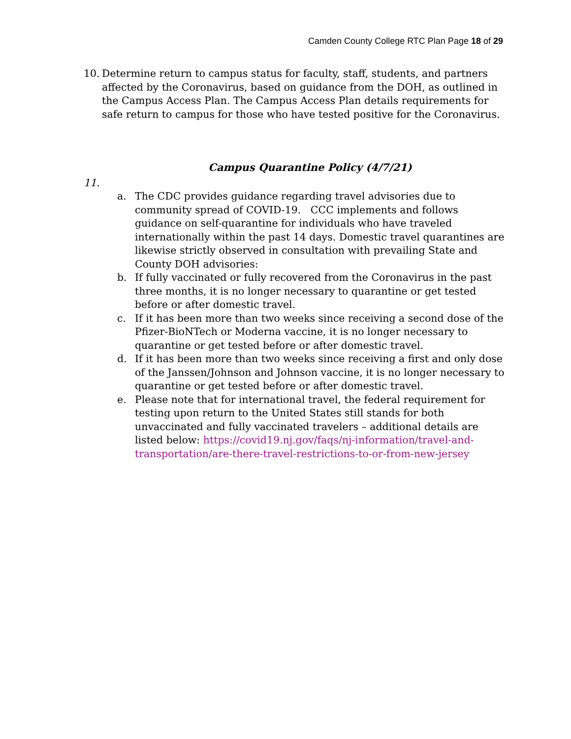Camden County College RTC Plan Page 18 of 29
10. Determine return to campus status for faculty, staff, students, and partners affected by the Coronavirus, based on guidance from the DOH, as outlined in the Campus Access Plan. The Campus Access Plan details requirements for safe return to campus for those who have tested positive for the Coronavirus.
Campus Quarantine Policy (4/7/21)
11.
a. The CDC provides guidance regarding travel advisories due to community spread of COVID-19. CCC implements and follows guidance on self-quarantine for individuals who have traveled internationally within the past 14 days. Domestic travel quarantines are likewise strictly observed in consultation with prevailing State and County DOH advisories:
b. If fully vaccinated or fully recovered from the Coronavirus in the past three months, it is no longer necessary to quarantine or get tested before or after domestic travel.
c. If it has been more than two weeks since receiving a second dose of the Pfizer-BioNTech or Moderna vaccine, it is no longer necessary to quarantine or get tested before or after domestic travel.
d. If it has been more than two weeks since receiving a first and only dose of the Janssen/Johnson and Johnson vaccine, it is no longer necessary to quarantine or get tested before or after domestic travel.
e. Please note that for international travel, the federal requirement for testing upon return to the United States still stands for both unvaccinated and fully vaccinated travelers – additional details are listed below: https://covid19.nj.gov/faqs/nj-information/travel-and-transportation/are-there-travel-restrictions-to-or-from-new-jersey